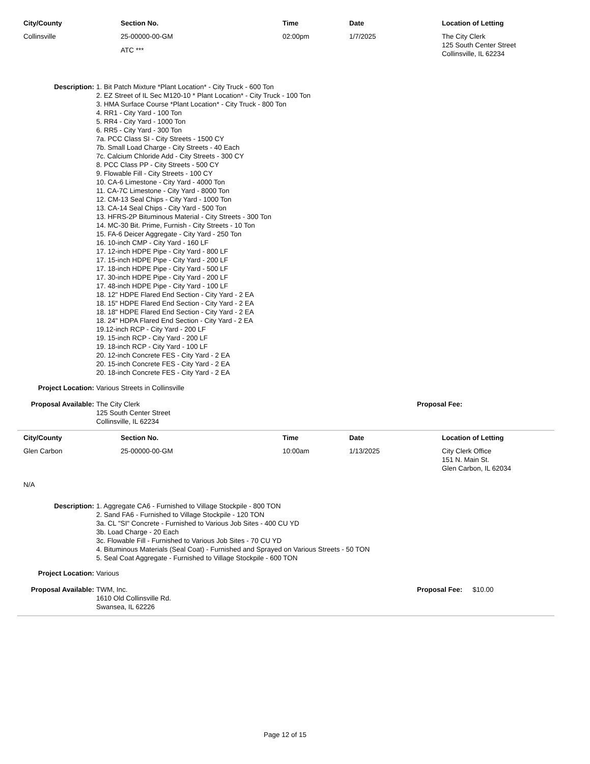| City/County | Section No. | Time | Date | Location of Letting |
| --- | --- | --- | --- | --- |
| Collinsville | 25-00000-00-GM ATC *** | 02:00pm | 1/7/2025 | The City Clerk 125 South Center Street Collinsville, IL 62234 |
Description: 1. Bit Patch Mixture *Plant Location* - City Truck - 600 Ton
2. EZ Street of IL Sec M120-10 * Plant Location* - City Truck - 100 Ton
3. HMA Surface Course *Plant Location* - City Truck - 800 Ton
4. RR1 - City Yard - 100 Ton
5. RR4 - City Yard - 1000 Ton
6. RR5 - City Yard - 300 Ton
7a. PCC Class SI - City Streets - 1500 CY
7b. Small Load Charge - City Streets - 40 Each
7c. Calcium Chloride Add - City Streets - 300 CY
8. PCC Class PP - City Streets - 500 CY
9. Flowable Fill - City Streets - 100 CY
10. CA-6 Limestone - City Yard - 4000 Ton
11. CA-7C Limestone - City Yard - 8000 Ton
12. CM-13 Seal Chips - City Yard - 1000 Ton
13. CA-14 Seal Chips - City Yard - 500 Ton
13. HFRS-2P Bituminous Material - City Streets - 300 Ton
14. MC-30 Bit. Prime, Furnish - City Streets - 10 Ton
15. FA-6 Deicer Aggregate - City Yard - 250 Ton
16. 10-inch CMP - City Yard - 160 LF
17. 12-inch HDPE Pipe - City Yard - 800 LF
17. 15-inch HDPE Pipe - City Yard - 200 LF
17. 18-inch HDPE Pipe - City Yard - 500 LF
17. 30-inch HDPE Pipe - City Yard - 200 LF
17. 48-inch HDPE Pipe - City Yard - 100 LF
18. 12" HDPE Flared End Section - City Yard - 2 EA
18. 15" HDPE Flared End Section - City Yard - 2 EA
18. 18" HDPE Flared End Section - City Yard - 2 EA
18. 24" HDPA Flared End Section - City Yard - 2 EA
19.12-inch RCP - City Yard - 200 LF
19. 15-inch RCP - City Yard - 200 LF
19. 18-inch RCP - City Yard - 100 LF
20. 12-inch Concrete FES - City Yard - 2 EA
20. 15-inch Concrete FES - City Yard - 2 EA
20. 18-inch Concrete FES - City Yard - 2 EA
Project Location: Various Streets in Collinsville
Proposal Available:
The City Clerk
125 South Center Street
Collinsville, IL 62234
Proposal Fee:
| City/County | Section No. | Time | Date | Location of Letting |
| --- | --- | --- | --- | --- |
| Glen Carbon | 25-00000-00-GM | 10:00am | 1/13/2025 | City Clerk Office 151 N. Main St. Glen Carbon, IL 62034 |
N/A
Description: 1. Aggregate CA6 - Furnished to Village Stockpile - 800 TON
2. Sand FA6 - Furnished to Village Stockpile - 120 TON
3a. CL "SI" Concrete - Furnished to Various Job Sites - 400 CU YD
3b. Load Charge - 20 Each
3c. Flowable Fill - Furnished to Various Job Sites - 70 CU YD
4. Bituminous Materials (Seal Coat) - Furnished and Sprayed on Various Streets - 50 TON
5. Seal Coat Aggregate - Furnished to Village Stockpile - 600 TON
Project Location: Various
Proposal Available:
TWM, Inc.
1610 Old Collinsville Rd.
Swansea, IL 62226
Proposal Fee: $10.00
Page 12 of 15